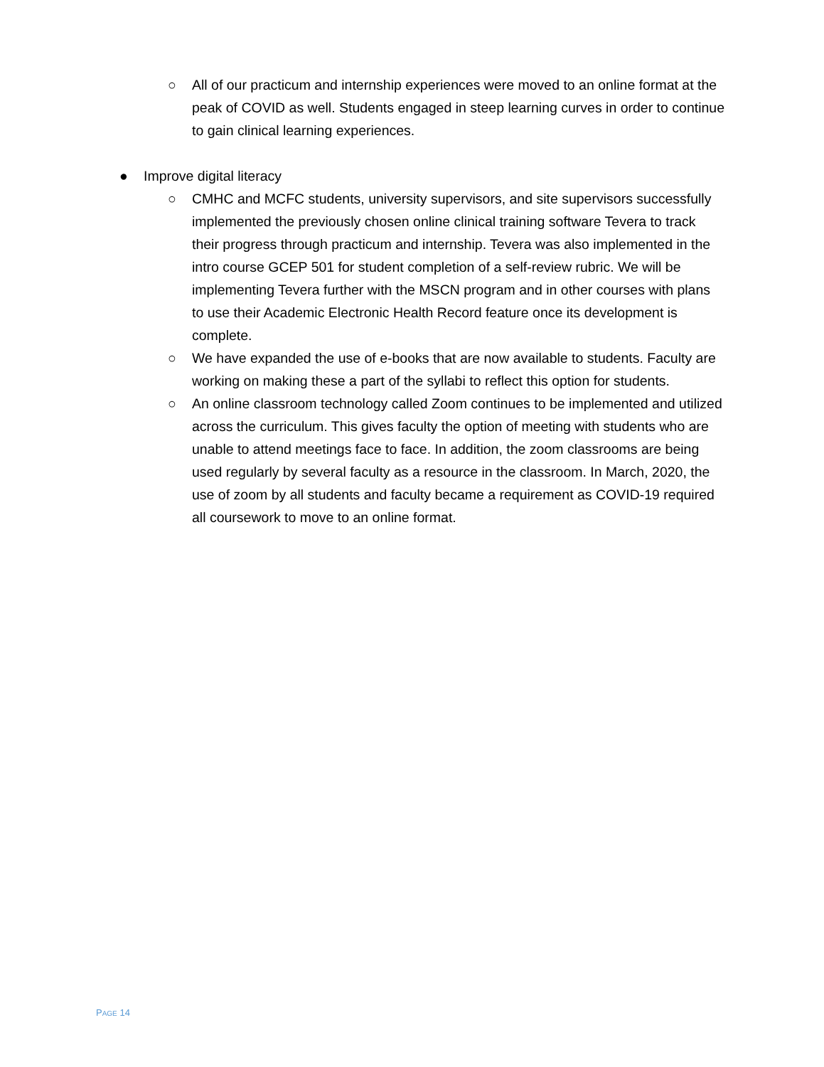○ All of our practicum and internship experiences were moved to an online format at the peak of COVID as well. Students engaged in steep learning curves in order to continue to gain clinical learning experiences.
● Improve digital literacy
○ CMHC and MCFC students, university supervisors, and site supervisors successfully implemented the previously chosen online clinical training software Tevera to track their progress through practicum and internship. Tevera was also implemented in the intro course GCEP 501 for student completion of a self-review rubric. We will be implementing Tevera further with the MSCN program and in other courses with plans to use their Academic Electronic Health Record feature once its development is complete.
○ We have expanded the use of e-books that are now available to students. Faculty are working on making these a part of the syllabi to reflect this option for students.
○ An online classroom technology called Zoom continues to be implemented and utilized across the curriculum. This gives faculty the option of meeting with students who are unable to attend meetings face to face. In addition, the zoom classrooms are being used regularly by several faculty as a resource in the classroom. In March, 2020, the use of zoom by all students and faculty became a requirement as COVID-19 required all coursework to move to an online format.
PAGE 14